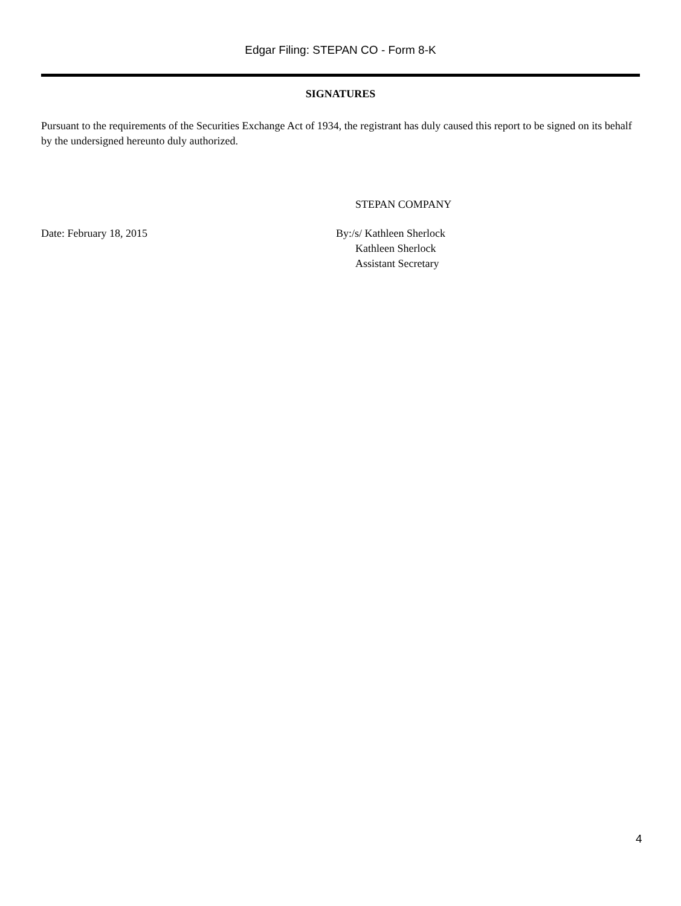Edgar Filing: STEPAN CO - Form 8-K
SIGNATURES
Pursuant to the requirements of the Securities Exchange Act of 1934, the registrant has duly caused this report to be signed on its behalf by the undersigned hereunto duly authorized.
STEPAN COMPANY
Date: February 18, 2015 By:/s/ Kathleen Sherlock
Kathleen Sherlock
Assistant Secretary
4